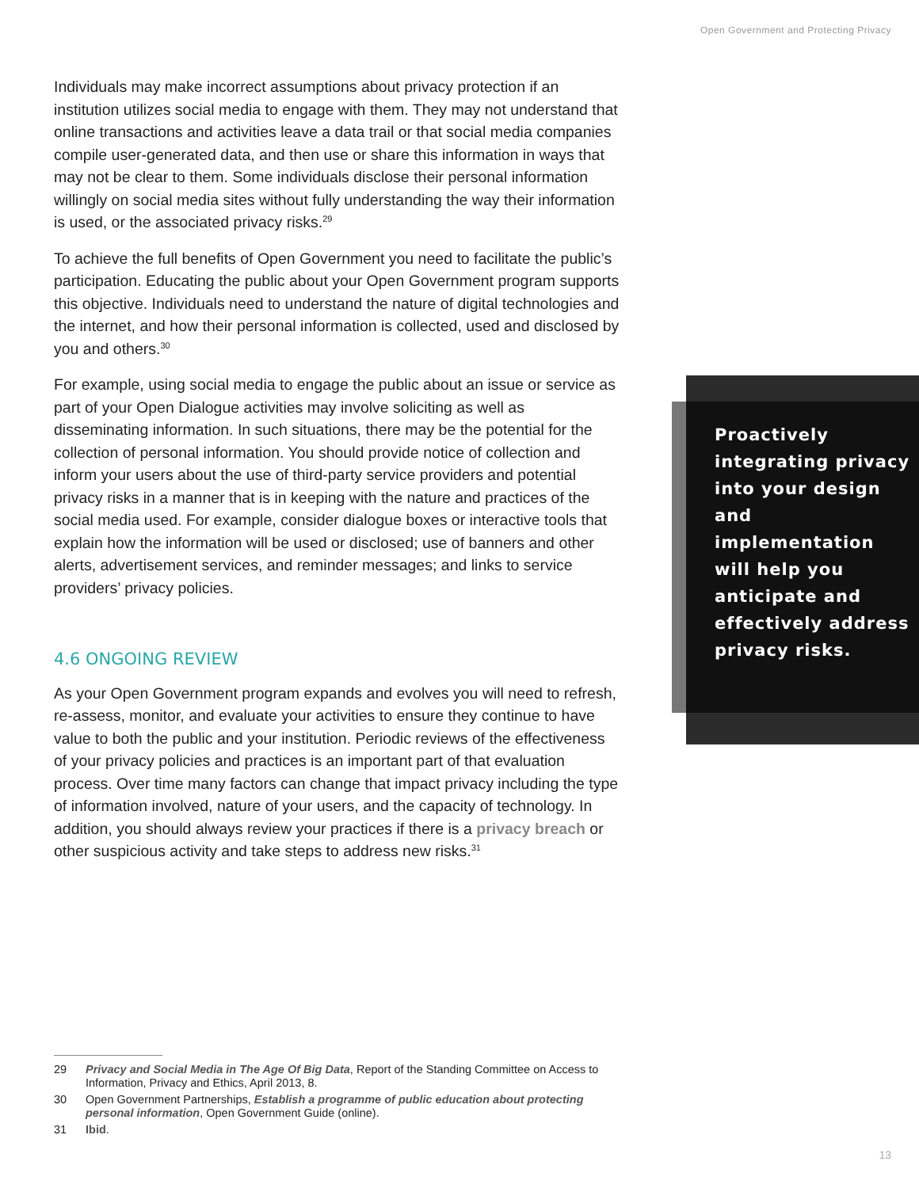Open Government and Protecting Privacy
Individuals may make incorrect assumptions about privacy protection if an institution utilizes social media to engage with them. They may not understand that online transactions and activities leave a data trail or that social media companies compile user-generated data, and then use or share this information in ways that may not be clear to them. Some individuals disclose their personal information willingly on social media sites without fully understanding the way their information is used, or the associated privacy risks.<sup>29</sup>
To achieve the full benefits of Open Government you need to facilitate the public’s participation. Educating the public about your Open Government program supports this objective. Individuals need to understand the nature of digital technologies and the internet, and how their personal information is collected, used and disclosed by you and others.<sup>30</sup>
For example, using social media to engage the public about an issue or service as part of your Open Dialogue activities may involve soliciting as well as disseminating information. In such situations, there may be the potential for the collection of personal information. You should provide notice of collection and inform your users about the use of third-party service providers and potential privacy risks in a manner that is in keeping with the nature and practices of the social media used. For example, consider dialogue boxes or interactive tools that explain how the information will be used or disclosed; use of banners and other alerts, advertisement services, and reminder messages; and links to service providers’ privacy policies.
4.6 ONGOING REVIEW
As your Open Government program expands and evolves you will need to refresh, re-assess, monitor, and evaluate your activities to ensure they continue to have value to both the public and your institution. Periodic reviews of the effectiveness of your privacy policies and practices is an important part of that evaluation process. Over time many factors can change that impact privacy including the type of information involved, nature of your users, and the capacity of technology. In addition, you should always review your practices if there is a privacy breach or other suspicious activity and take steps to address new risks.<sup>31</sup>
Proactively integrating privacy into your design and implementation will help you anticipate and effectively address privacy risks.
29 Privacy and Social Media in The Age Of Big Data, Report of the Standing Committee on Access to Information, Privacy and Ethics, April 2013, 8.
30 Open Government Partnerships, Establish a programme of public education about protecting personal information, Open Government Guide (online).
31 Ibid.
13